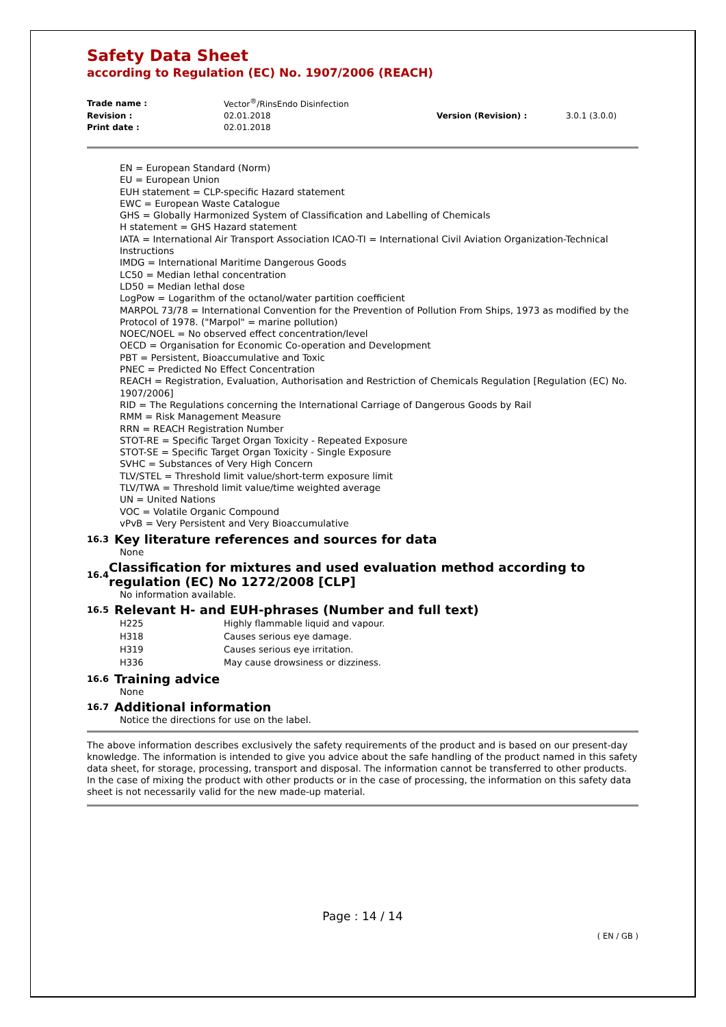Safety Data Sheet
according to Regulation (EC) No. 1907/2006 (REACH)
| Trade name : | Vector<sup>®</sup>/RinsEndo Disinfection | | |
| Revision : | 02.01.2018 | Version (Revision) : | 3.0.1 (3.0.0) |
| Print date : | 02.01.2018 | | |
EN = European Standard (Norm)
EU = European Union
EUH statement = CLP-specific Hazard statement
EWC = European Waste Catalogue
GHS = Globally Harmonized System of Classification and Labelling of Chemicals
H statement = GHS Hazard statement
IATA = International Air Transport Association ICAO-TI = International Civil Aviation Organization-Technical Instructions
IMDG = International Maritime Dangerous Goods
LC50 = Median lethal concentration
LD50 = Median lethal dose
LogPow = Logarithm of the octanol/water partition coefficient
MARPOL 73/78 = International Convention for the Prevention of Pollution From Ships, 1973 as modified by the Protocol of 1978. ("Marpol" = marine pollution)
NOEC/NOEL = No observed effect concentration/level
OECD = Organisation for Economic Co-operation and Development
PBT = Persistent, Bioaccumulative and Toxic
PNEC = Predicted No Effect Concentration
REACH = Registration, Evaluation, Authorisation and Restriction of Chemicals Regulation [Regulation (EC) No. 1907/2006]
RID = The Regulations concerning the International Carriage of Dangerous Goods by Rail
RMM = Risk Management Measure
RRN = REACH Registration Number
STOT-RE = Specific Target Organ Toxicity - Repeated Exposure
STOT-SE = Specific Target Organ Toxicity - Single Exposure
SVHC = Substances of Very High Concern
TLV/STEL = Threshold limit value/short-term exposure limit
TLV/TWA = Threshold limit value/time weighted average
UN = United Nations
VOC = Volatile Organic Compound
vPvB = Very Persistent and Very Bioaccumulative
16.3 Key literature references and sources for data
None
16.4 Classification for mixtures and used evaluation method according to regulation (EC) No 1272/2008 [CLP]
No information available.
16.5 Relevant H- and EUH-phrases (Number and full text)
| H225 | Highly flammable liquid and vapour. |
| H318 | Causes serious eye damage. |
| H319 | Causes serious eye irritation. |
| H336 | May cause drowsiness or dizziness. |
16.6 Training advice
None
16.7 Additional information
Notice the directions for use on the label.
The above information describes exclusively the safety requirements of the product and is based on our present-day knowledge. The information is intended to give you advice about the safe handling of the product named in this safety data sheet, for storage, processing, transport and disposal. The information cannot be transferred to other products. In the case of mixing the product with other products or in the case of processing, the information on this safety data sheet is not necessarily valid for the new made-up material.
Page : 14 / 14
( EN / GB )